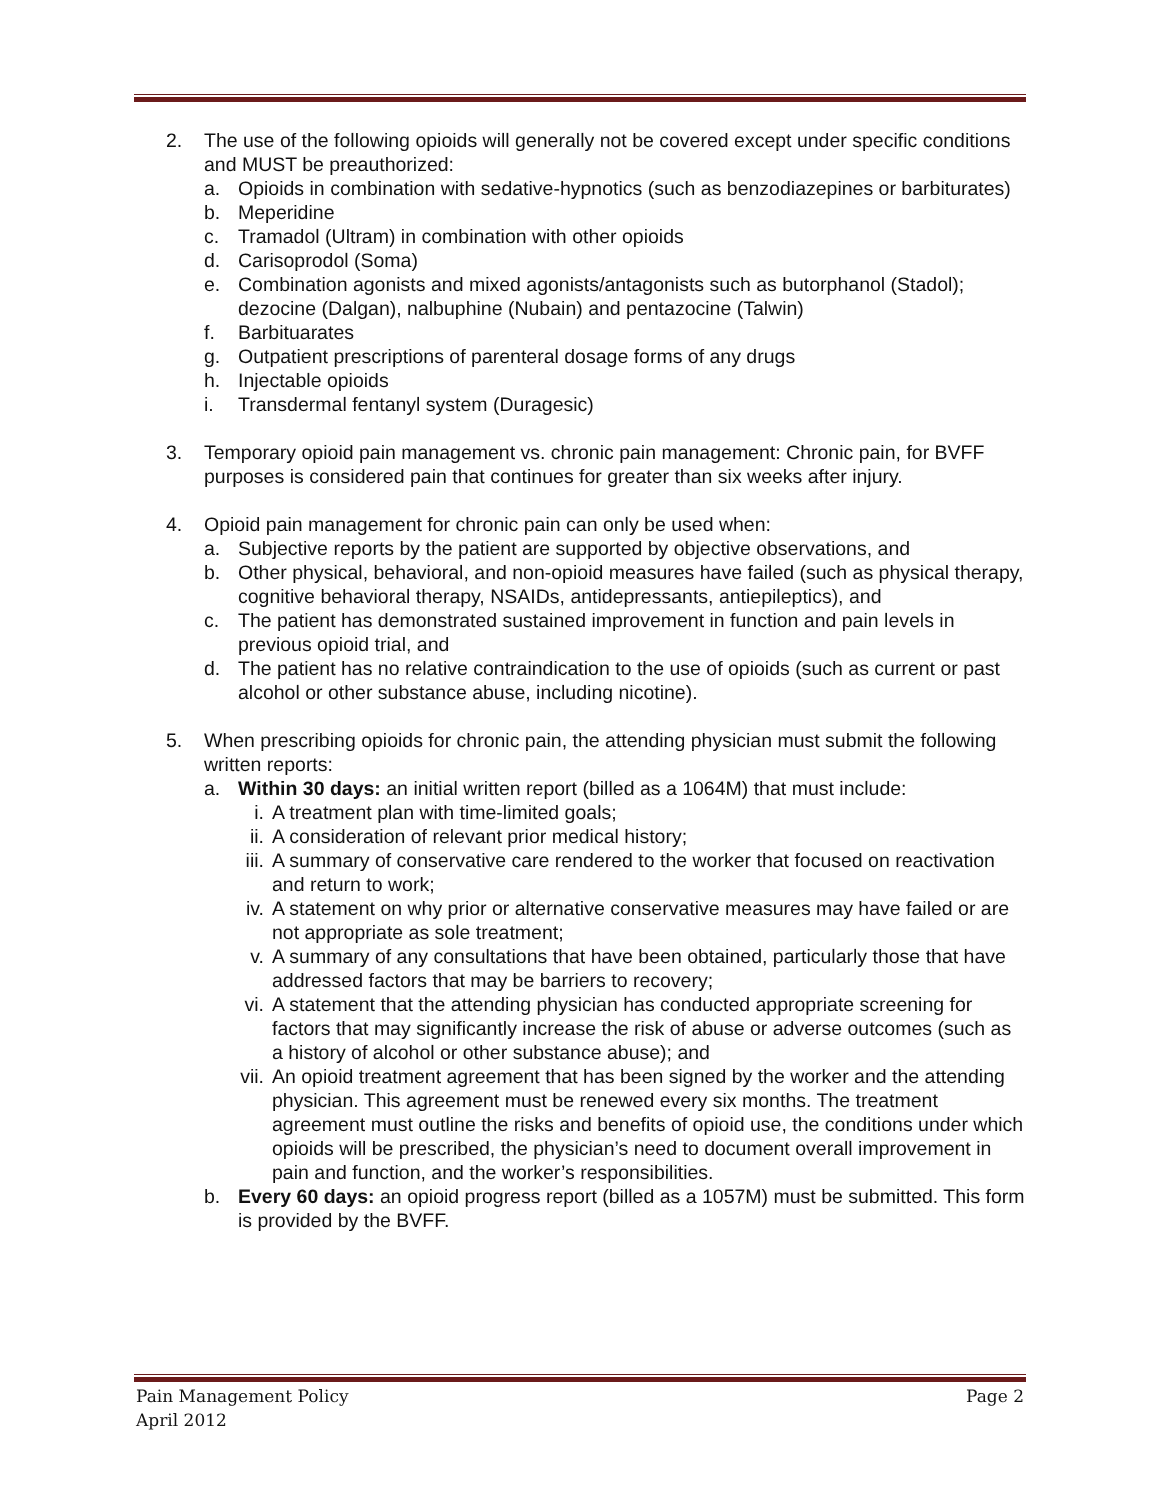2. The use of the following opioids will generally not be covered except under specific conditions and MUST be preauthorized:
a. Opioids in combination with sedative-hypnotics (such as benzodiazepines or barbiturates)
b. Meperidine
c. Tramadol (Ultram) in combination with other opioids
d. Carisoprodol (Soma)
e. Combination agonists and mixed agonists/antagonists such as butorphanol (Stadol); dezocine (Dalgan), nalbuphine (Nubain) and pentazocine (Talwin)
f. Barbituarates
g. Outpatient prescriptions of parenteral dosage forms of any drugs
h. Injectable opioids
i. Transdermal fentanyl system (Duragesic)
3. Temporary opioid pain management vs. chronic pain management: Chronic pain, for BVFF purposes is considered pain that continues for greater than six weeks after injury.
4. Opioid pain management for chronic pain can only be used when:
a. Subjective reports by the patient are supported by objective observations, and
b. Other physical, behavioral, and non-opioid measures have failed (such as physical therapy, cognitive behavioral therapy, NSAIDs, antidepressants, antiepileptics), and
c. The patient has demonstrated sustained improvement in function and pain levels in previous opioid trial, and
d. The patient has no relative contraindication to the use of opioids (such as current or past alcohol or other substance abuse, including nicotine).
5. When prescribing opioids for chronic pain, the attending physician must submit the following written reports:
a. Within 30 days: an initial written report (billed as a 1064M) that must include:
i. A treatment plan with time-limited goals;
ii. A consideration of relevant prior medical history;
iii. A summary of conservative care rendered to the worker that focused on reactivation and return to work;
iv. A statement on why prior or alternative conservative measures may have failed or are not appropriate as sole treatment;
v. A summary of any consultations that have been obtained, particularly those that have addressed factors that may be barriers to recovery;
vi. A statement that the attending physician has conducted appropriate screening for factors that may significantly increase the risk of abuse or adverse outcomes (such as a history of alcohol or other substance abuse); and
vii. An opioid treatment agreement that has been signed by the worker and the attending physician. This agreement must be renewed every six months. The treatment agreement must outline the risks and benefits of opioid use, the conditions under which opioids will be prescribed, the physician’s need to document overall improvement in pain and function, and the worker’s responsibilities.
b. Every 60 days: an opioid progress report (billed as a 1057M) must be submitted. This form is provided by the BVFF.
Pain Management Policy Page 2
April 2012